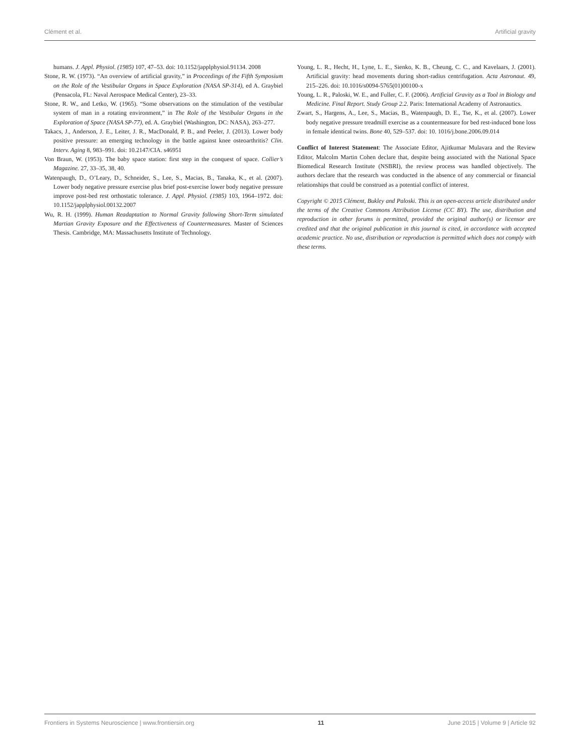Clément et al. Artificial gravity
humans. J. Appl. Physiol. (1985) 107, 47–53. doi: 10.1152/japplphysiol.91134. 2008
Stone, R. W. (1973). “An overview of artificial gravity,” in Proceedings of the Fifth Symposium on the Role of the Vestibular Organs in Space Exploration (NASA SP-314), ed A. Graybiel (Pensacola, FL: Naval Aerospace Medical Center), 23–33.
Stone, R. W., and Letko, W. (1965). “Some observations on the stimulation of the vestibular system of man in a rotating environment,” in The Role of the Vestibular Organs in the Exploration of Space (NASA SP-77), ed. A. Graybiel (Washington, DC: NASA), 263–277.
Takacs, J., Anderson, J. E., Leiter, J. R., MacDonald, P. B., and Peeler, J. (2013). Lower body positive pressure: an emerging technology in the battle against knee osteoarthritis? Clin. Interv. Aging 8, 983–991. doi: 10.2147/CIA. s46951
Von Braun, W. (1953). The baby space station: first step in the conquest of space. Collier’s Magazine. 27, 33–35, 38, 40.
Watenpaugh, D., O’Leary, D., Schneider, S., Lee, S., Macias, B., Tanaka, K., et al. (2007). Lower body negative pressure exercise plus brief post-exercise lower body negative pressure improve post-bed rest orthostatic tolerance. J. Appl. Physiol. (1985) 103, 1964–1972. doi: 10.1152/japplphysiol.00132.2007
Wu, R. H. (1999). Human Readaptation to Normal Gravity following Short-Term simulated Martian Gravity Exposure and the Effectiveness of Countermeasures. Master of Sciences Thesis. Cambridge, MA: Massachusetts Institute of Technology.
Young, L. R., Hecht, H., Lyne, L. E., Sienko, K. B., Cheung, C. C., and Kavelaars, J. (2001). Artificial gravity: head movements during short-radius centrifugation. Acta Astronaut. 49, 215–226. doi: 10.1016/s0094-5765(01)00100-x
Young, L. R., Paloski, W. E., and Fuller, C. F. (2006). Artificial Gravity as a Tool in Biology and Medicine. Final Report. Study Group 2.2. Paris: International Academy of Astronautics.
Zwart, S., Hargens, A., Lee, S., Macias, B., Watenpaugh, D. E., Tse, K., et al. (2007). Lower body negative pressure treadmill exercise as a countermeasure for bed rest-induced bone loss in female identical twins. Bone 40, 529–537. doi: 10. 1016/j.bone.2006.09.014
Conflict of Interest Statement: The Associate Editor, Ajitkumar Mulavara and the Review Editor, Malcolm Martin Cohen declare that, despite being associated with the National Space Biomedical Research Institute (NSBRI), the review process was handled objectively. The authors declare that the research was conducted in the absence of any commercial or financial relationships that could be construed as a potential conflict of interest.
Copyright © 2015 Clément, Bukley and Paloski. This is an open-access article distributed under the terms of the Creative Commons Attribution License (CC BY). The use, distribution and reproduction in other forums is permitted, provided the original author(s) or licensor are credited and that the original publication in this journal is cited, in accordance with accepted academic practice. No use, distribution or reproduction is permitted which does not comply with these terms.
Frontiers in Systems Neuroscience | www.frontiersin.org 11 June 2015 | Volume 9 | Article 92